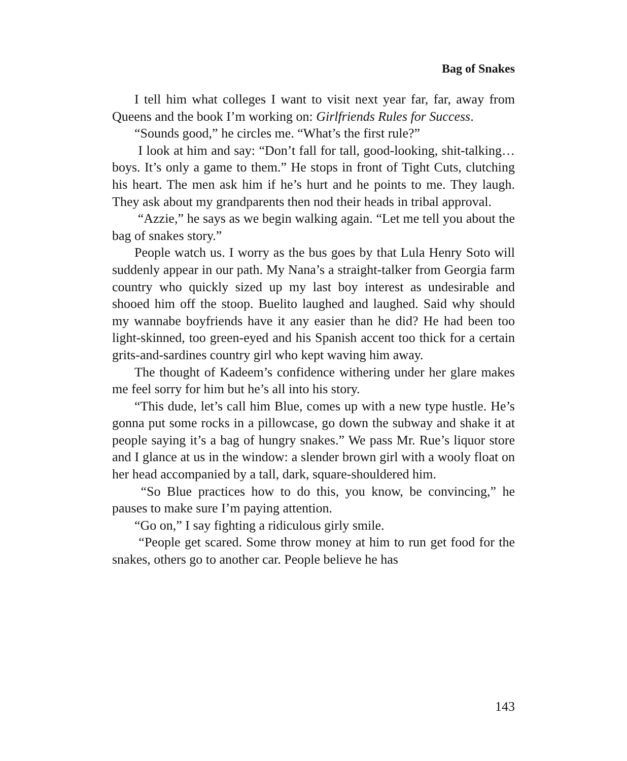Bag of Snakes
I tell him what colleges I want to visit next year far, far, away from Queens and the book I’m working on: Girlfriends Rules for Success.
“Sounds good,” he circles me. “What’s the first rule?”
I look at him and say: “Don’t fall for tall, good-looking, shit-talking…boys. It’s only a game to them.” He stops in front of Tight Cuts, clutching his heart. The men ask him if he’s hurt and he points to me. They laugh. They ask about my grandparents then nod their heads in tribal approval.
“Azzie,” he says as we begin walking again. “Let me tell you about the bag of snakes story.”
People watch us. I worry as the bus goes by that Lula Henry Soto will suddenly appear in our path. My Nana’s a straight-talker from Georgia farm country who quickly sized up my last boy interest as undesirable and shooed him off the stoop. Buelito laughed and laughed. Said why should my wannabe boyfriends have it any easier than he did? He had been too light-skinned, too green-eyed and his Spanish accent too thick for a certain grits-and-sardines country girl who kept waving him away.
The thought of Kadeem’s confidence withering under her glare makes me feel sorry for him but he’s all into his story.
“This dude, let’s call him Blue, comes up with a new type hustle. He’s gonna put some rocks in a pillowcase, go down the subway and shake it at people saying it’s a bag of hungry snakes.” We pass Mr. Rue’s liquor store and I glance at us in the window: a slender brown girl with a wooly float on her head accompanied by a tall, dark, square-shouldered him.
“So Blue practices how to do this, you know, be convincing,” he pauses to make sure I’m paying attention.
“Go on,” I say fighting a ridiculous girly smile.
“People get scared. Some throw money at him to run get food for the snakes, others go to another car. People believe he has
143